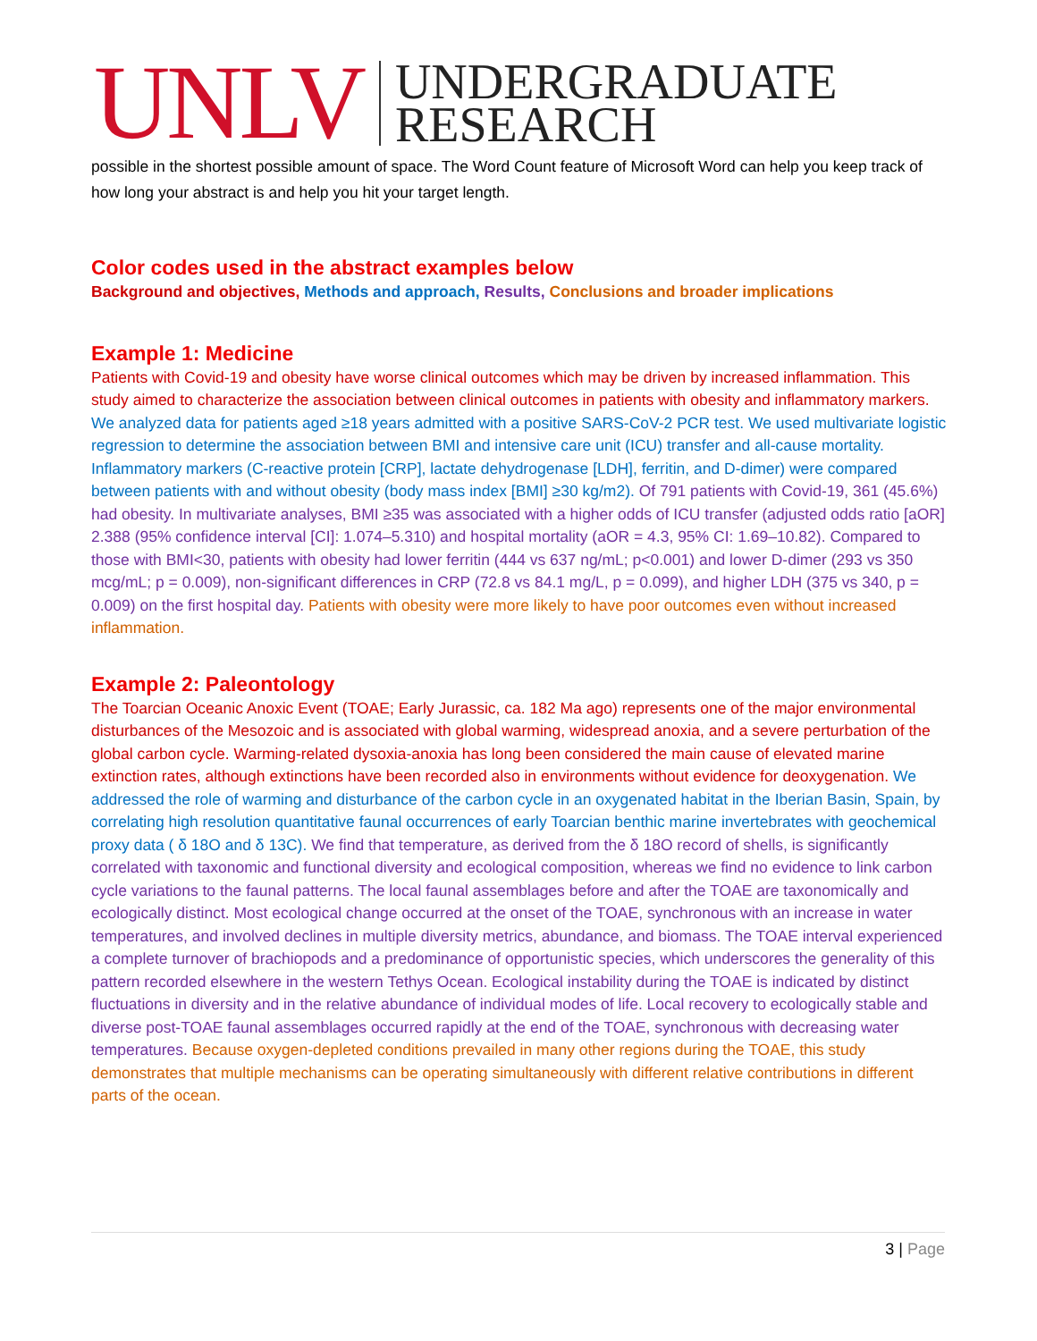UNLV
UNDERGRADUATE
RESEARCH
possible in the shortest possible amount of space. The Word Count feature of Microsoft Word can help you keep track of how long your abstract is and help you hit your target length.
Color codes used in the abstract examples below
Background and objectives, Methods and approach, Results, Conclusions and broader implications
Example 1: Medicine
Patients with Covid-19 and obesity have worse clinical outcomes which may be driven by increased inflammation. This study aimed to characterize the association between clinical outcomes in patients with obesity and inflammatory markers. We analyzed data for patients aged ≥18 years admitted with a positive SARS-CoV-2 PCR test. We used multivariate logistic regression to determine the association between BMI and intensive care unit (ICU) transfer and all-cause mortality. Inflammatory markers (C-reactive protein [CRP], lactate dehydrogenase [LDH], ferritin, and D-dimer) were compared between patients with and without obesity (body mass index [BMI] ≥30 kg/m2). Of 791 patients with Covid-19, 361 (45.6%) had obesity. In multivariate analyses, BMI ≥35 was associated with a higher odds of ICU transfer (adjusted odds ratio [aOR] 2.388 (95% confidence interval [CI]: 1.074–5.310) and hospital mortality (aOR = 4.3, 95% CI: 1.69–10.82). Compared to those with BMI<30, patients with obesity had lower ferritin (444 vs 637 ng/mL; p<0.001) and lower D-dimer (293 vs 350 mcg/mL; p = 0.009), non-significant differences in CRP (72.8 vs 84.1 mg/L, p = 0.099), and higher LDH (375 vs 340, p = 0.009) on the first hospital day. Patients with obesity were more likely to have poor outcomes even without increased inflammation.
Example 2: Paleontology
The Toarcian Oceanic Anoxic Event (TOAE; Early Jurassic, ca. 182 Ma ago) represents one of the major environmental disturbances of the Mesozoic and is associated with global warming, widespread anoxia, and a severe perturbation of the global carbon cycle. Warming-related dysoxia-anoxia has long been considered the main cause of elevated marine extinction rates, although extinctions have been recorded also in environments without evidence for deoxygenation. We addressed the role of warming and disturbance of the carbon cycle in an oxygenated habitat in the Iberian Basin, Spain, by correlating high resolution quantitative faunal occurrences of early Toarcian benthic marine invertebrates with geochemical proxy data ( δ 18O and δ 13C). We find that temperature, as derived from the δ 18O record of shells, is significantly correlated with taxonomic and functional diversity and ecological composition, whereas we find no evidence to link carbon cycle variations to the faunal patterns. The local faunal assemblages before and after the TOAE are taxonomically and ecologically distinct. Most ecological change occurred at the onset of the TOAE, synchronous with an increase in water temperatures, and involved declines in multiple diversity metrics, abundance, and biomass. The TOAE interval experienced a complete turnover of brachiopods and a predominance of opportunistic species, which underscores the generality of this pattern recorded elsewhere in the western Tethys Ocean. Ecological instability during the TOAE is indicated by distinct fluctuations in diversity and in the relative abundance of individual modes of life. Local recovery to ecologically stable and diverse post-TOAE faunal assemblages occurred rapidly at the end of the TOAE, synchronous with decreasing water temperatures. Because oxygen-depleted conditions prevailed in many other regions during the TOAE, this study demonstrates that multiple mechanisms can be operating simultaneously with different relative contributions in different parts of the ocean.
3 | Page